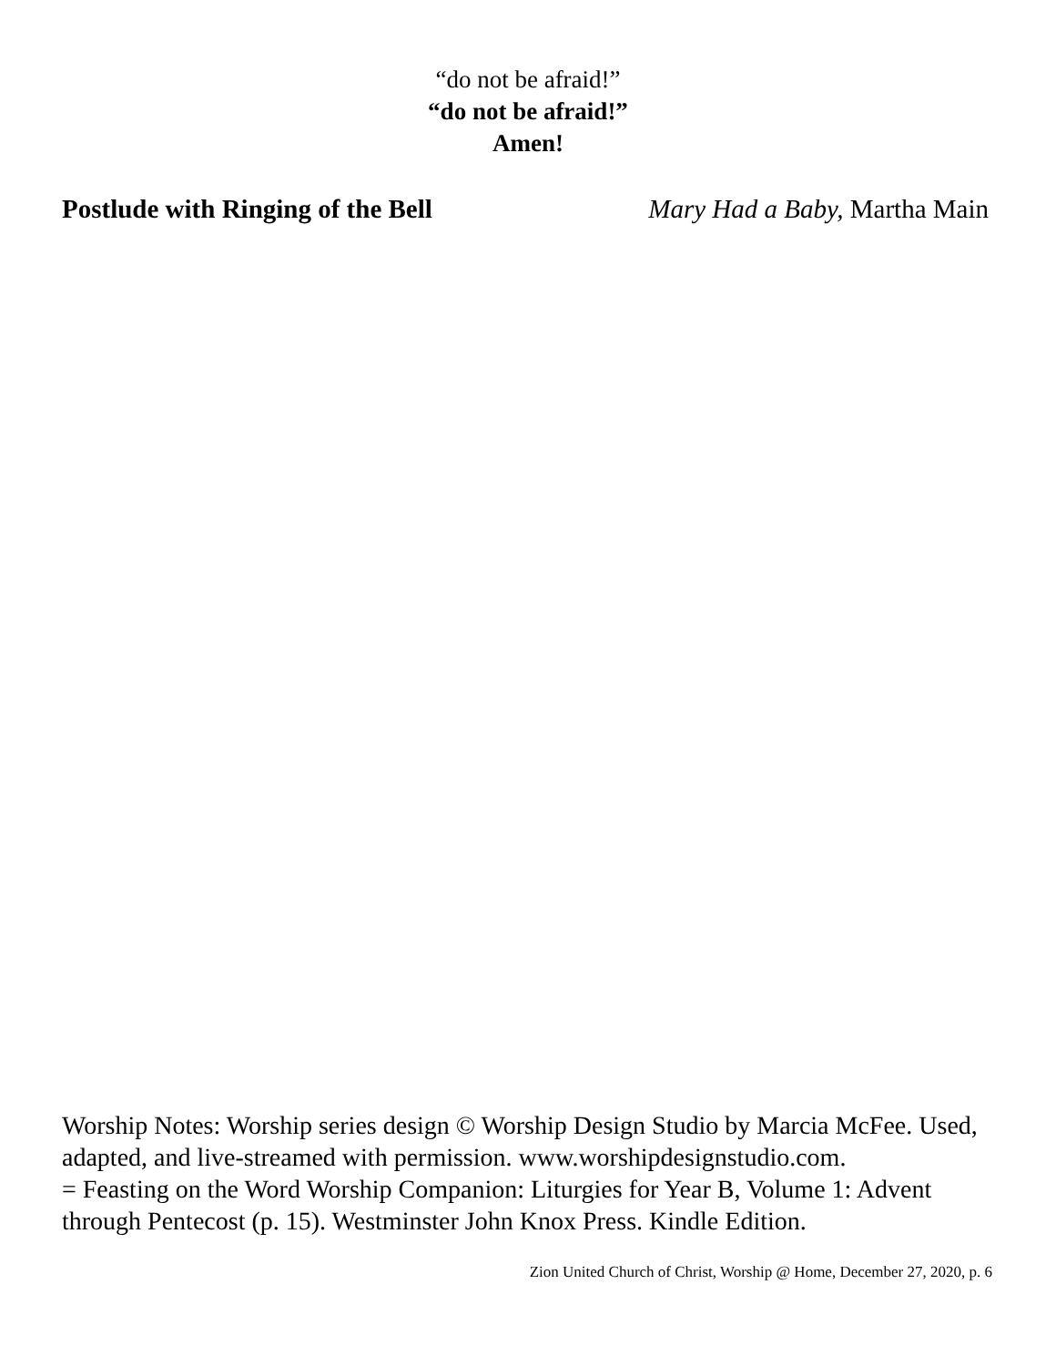“do not be afraid!”
“do not be afraid!”
Amen!
Postlude with Ringing of the Bell Mary Had a Baby, Martha Main
Worship Notes: Worship series design © Worship Design Studio by Marcia McFee. Used, adapted, and live-streamed with permission. www.worshipdesignstudio.com.
= Feasting on the Word Worship Companion: Liturgies for Year B, Volume 1: Advent through Pentecost (p. 15). Westminster John Knox Press. Kindle Edition.
Zion United Church of Christ, Worship @ Home, December 27, 2020, p. 6